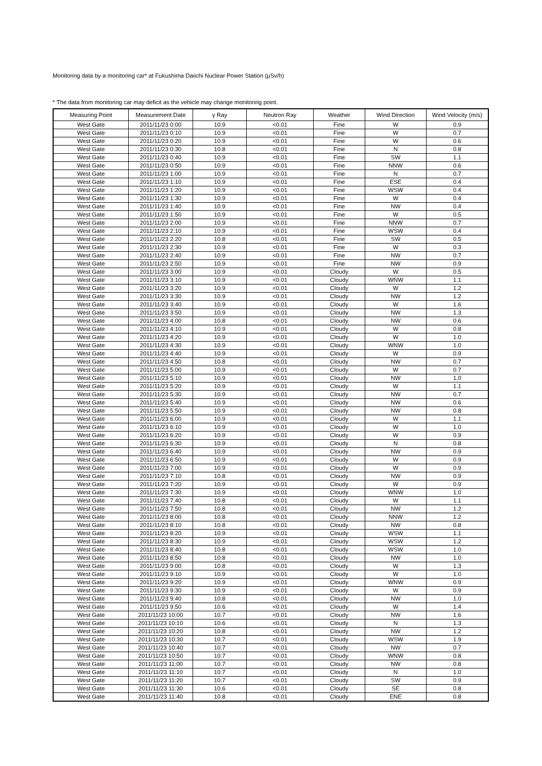Monitoring data by a monitoring car* at Fukushima Daiichi Nuclear Power Station (μSv/h)
* The data from monitoring car may deficit as the vehicle may change monitoring point.
| Measuring Point | Measurement Date | γ Ray | Neutron Ray | Weather | Wind Direction | Wind Velocity (m/s) |
| --- | --- | --- | --- | --- | --- | --- |
| West Gate | 2011/11/23 0:00 | 10.9 | <0.01 | Fine | W | 0.9 |
| West Gate | 2011/11/23 0:10 | 10.9 | <0.01 | Fine | W | 0.7 |
| West Gate | 2011/11/23 0:20 | 10.9 | <0.01 | Fine | W | 0.6 |
| West Gate | 2011/11/23 0:30 | 10.8 | <0.01 | Fine | N | 0.8 |
| West Gate | 2011/11/23 0:40 | 10.9 | <0.01 | Fine | SW | 1.1 |
| West Gate | 2011/11/23 0:50 | 10.9 | <0.01 | Fine | NNW | 0.6 |
| West Gate | 2011/11/23 1:00 | 10.9 | <0.01 | Fine | N | 0.7 |
| West Gate | 2011/11/23 1:10 | 10.9 | <0.01 | Fine | ESE | 0.4 |
| West Gate | 2011/11/23 1:20 | 10.9 | <0.01 | Fine | WSW | 0.4 |
| West Gate | 2011/11/23 1:30 | 10.9 | <0.01 | Fine | W | 0.4 |
| West Gate | 2011/11/23 1:40 | 10.9 | <0.01 | Fine | NW | 0.4 |
| West Gate | 2011/11/23 1:50 | 10.9 | <0.01 | Fine | W | 0.5 |
| West Gate | 2011/11/23 2:00 | 10.9 | <0.01 | Fine | NNW | 0.7 |
| West Gate | 2011/11/23 2:10 | 10.9 | <0.01 | Fine | WSW | 0.4 |
| West Gate | 2011/11/23 2:20 | 10.8 | <0.01 | Fine | SW | 0.5 |
| West Gate | 2011/11/23 2:30 | 10.9 | <0.01 | Fine | W | 0.3 |
| West Gate | 2011/11/23 2:40 | 10.9 | <0.01 | Fine | NW | 0.7 |
| West Gate | 2011/11/23 2:50 | 10.9 | <0.01 | Fine | NW | 0.9 |
| West Gate | 2011/11/23 3:00 | 10.9 | <0.01 | Cloudy | W | 0.5 |
| West Gate | 2011/11/23 3:10 | 10.9 | <0.01 | Cloudy | WNW | 1.1 |
| West Gate | 2011/11/23 3:20 | 10.9 | <0.01 | Cloudy | W | 1.2 |
| West Gate | 2011/11/23 3:30 | 10.9 | <0.01 | Cloudy | NW | 1.2 |
| West Gate | 2011/11/23 3:40 | 10.9 | <0.01 | Cloudy | W | 1.6 |
| West Gate | 2011/11/23 3:50 | 10.9 | <0.01 | Cloudy | NW | 1.3 |
| West Gate | 2011/11/23 4:00 | 10.8 | <0.01 | Cloudy | NW | 0.6 |
| West Gate | 2011/11/23 4:10 | 10.9 | <0.01 | Cloudy | W | 0.8 |
| West Gate | 2011/11/23 4:20 | 10.9 | <0.01 | Cloudy | W | 1.0 |
| West Gate | 2011/11/23 4:30 | 10.9 | <0.01 | Cloudy | WNW | 1.0 |
| West Gate | 2011/11/23 4:40 | 10.9 | <0.01 | Cloudy | W | 0.9 |
| West Gate | 2011/11/23 4:50 | 10.8 | <0.01 | Cloudy | NW | 0.7 |
| West Gate | 2011/11/23 5:00 | 10.9 | <0.01 | Cloudy | W | 0.7 |
| West Gate | 2011/11/23 5:10 | 10.9 | <0.01 | Cloudy | NW | 1.0 |
| West Gate | 2011/11/23 5:20 | 10.9 | <0.01 | Cloudy | W | 1.1 |
| West Gate | 2011/11/23 5:30 | 10.9 | <0.01 | Cloudy | NW | 0.7 |
| West Gate | 2011/11/23 5:40 | 10.9 | <0.01 | Cloudy | NW | 0.6 |
| West Gate | 2011/11/23 5:50 | 10.9 | <0.01 | Cloudy | NW | 0.8 |
| West Gate | 2011/11/23 6:00 | 10.9 | <0.01 | Cloudy | W | 1.1 |
| West Gate | 2011/11/23 6:10 | 10.9 | <0.01 | Cloudy | W | 1.0 |
| West Gate | 2011/11/23 6:20 | 10.9 | <0.01 | Cloudy | W | 0.9 |
| West Gate | 2011/11/23 6:30 | 10.9 | <0.01 | Cloudy | N | 0.8 |
| West Gate | 2011/11/23 6:40 | 10.9 | <0.01 | Cloudy | NW | 0.9 |
| West Gate | 2011/11/23 6:50 | 10.9 | <0.01 | Cloudy | W | 0.9 |
| West Gate | 2011/11/23 7:00 | 10.9 | <0.01 | Cloudy | W | 0.9 |
| West Gate | 2011/11/23 7:10 | 10.8 | <0.01 | Cloudy | NW | 0.9 |
| West Gate | 2011/11/23 7:20 | 10.9 | <0.01 | Cloudy | W | 0.9 |
| West Gate | 2011/11/23 7:30 | 10.9 | <0.01 | Cloudy | WNW | 1.0 |
| West Gate | 2011/11/23 7:40 | 10.8 | <0.01 | Cloudy | W | 1.1 |
| West Gate | 2011/11/23 7:50 | 10.8 | <0.01 | Cloudy | NW | 1.2 |
| West Gate | 2011/11/23 8:00 | 10.8 | <0.01 | Cloudy | NNW | 1.2 |
| West Gate | 2011/11/23 8:10 | 10.8 | <0.01 | Cloudy | NW | 0.8 |
| West Gate | 2011/11/23 8:20 | 10.9 | <0.01 | Cloudy | WSW | 1.1 |
| West Gate | 2011/11/23 8:30 | 10.9 | <0.01 | Cloudy | WSW | 1.2 |
| West Gate | 2011/11/23 8:40 | 10.8 | <0.01 | Cloudy | WSW | 1.0 |
| West Gate | 2011/11/23 8:50 | 10.8 | <0.01 | Cloudy | NW | 1.0 |
| West Gate | 2011/11/23 9:00 | 10.8 | <0.01 | Cloudy | W | 1.3 |
| West Gate | 2011/11/23 9:10 | 10.9 | <0.01 | Cloudy | W | 1.0 |
| West Gate | 2011/11/23 9:20 | 10.9 | <0.01 | Cloudy | WNW | 0.9 |
| West Gate | 2011/11/23 9:30 | 10.9 | <0.01 | Cloudy | W | 0.9 |
| West Gate | 2011/11/23 9:40 | 10.8 | <0.01 | Cloudy | NW | 1.0 |
| West Gate | 2011/11/23 9:50 | 10.6 | <0.01 | Cloudy | W | 1.4 |
| West Gate | 2011/11/23 10:00 | 10.7 | <0.01 | Cloudy | NW | 1.6 |
| West Gate | 2011/11/23 10:10 | 10.6 | <0.01 | Cloudy | N | 1.3 |
| West Gate | 2011/11/23 10:20 | 10.8 | <0.01 | Cloudy | NW | 1.2 |
| West Gate | 2011/11/23 10:30 | 10.7 | <0.01 | Cloudy | WSW | 1.9 |
| West Gate | 2011/11/23 10:40 | 10.7 | <0.01 | Cloudy | NW | 0.7 |
| West Gate | 2011/11/23 10:50 | 10.7 | <0.01 | Cloudy | WNW | 0.8 |
| West Gate | 2011/11/23 11:00 | 10.7 | <0.01 | Cloudy | NW | 0.8 |
| West Gate | 2011/11/23 11:10 | 10.7 | <0.01 | Cloudy | N | 1.0 |
| West Gate | 2011/11/23 11:20 | 10.7 | <0.01 | Cloudy | SW | 0.9 |
| West Gate | 2011/11/23 11:30 | 10.6 | <0.01 | Cloudy | SE | 0.8 |
| West Gate | 2011/11/23 11:40 | 10.8 | <0.01 | Cloudy | ENE | 0.8 |